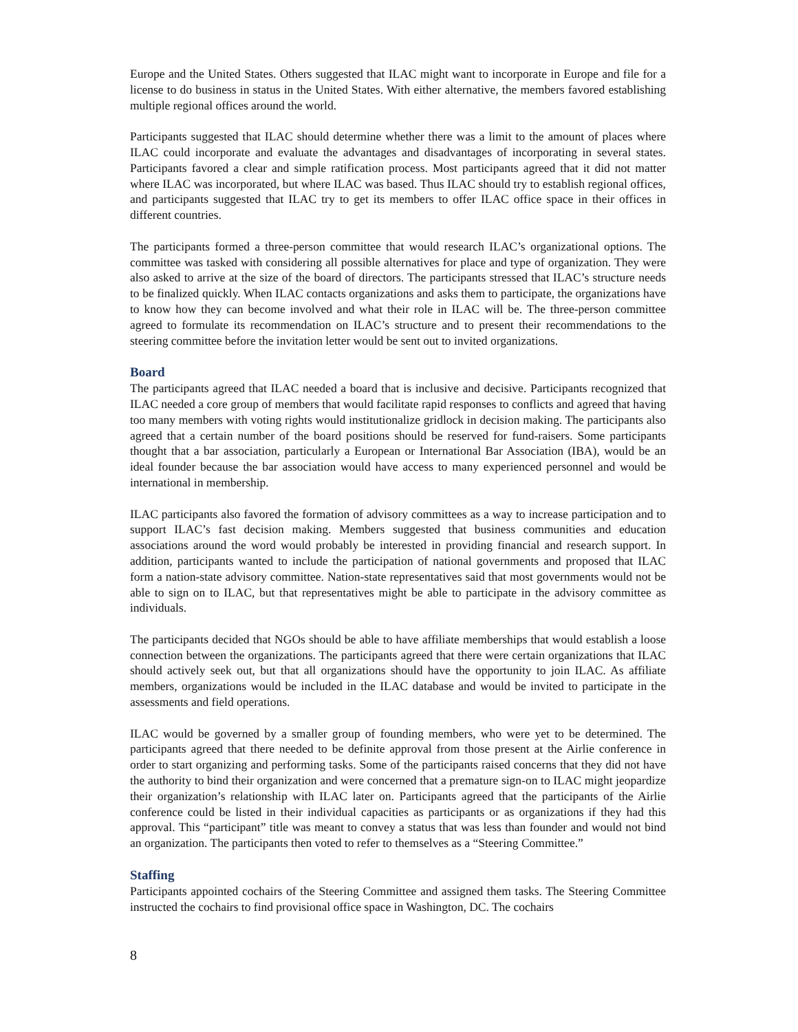Europe and the United States. Others suggested that ILAC might want to incorporate in Europe and file for a license to do business in status in the United States. With either alternative, the members favored establishing multiple regional offices around the world.
Participants suggested that ILAC should determine whether there was a limit to the amount of places where ILAC could incorporate and evaluate the advantages and disadvantages of incorporating in several states. Participants favored a clear and simple ratification process. Most participants agreed that it did not matter where ILAC was incorporated, but where ILAC was based. Thus ILAC should try to establish regional offices, and participants suggested that ILAC try to get its members to offer ILAC office space in their offices in different countries.
The participants formed a three-person committee that would research ILAC’s organizational options. The committee was tasked with considering all possible alternatives for place and type of organization. They were also asked to arrive at the size of the board of directors. The participants stressed that ILAC’s structure needs to be finalized quickly. When ILAC contacts organizations and asks them to participate, the organizations have to know how they can become involved and what their role in ILAC will be. The three-person committee agreed to formulate its recommendation on ILAC’s structure and to present their recommendations to the steering committee before the invitation letter would be sent out to invited organizations.
Board
The participants agreed that ILAC needed a board that is inclusive and decisive. Participants recognized that ILAC needed a core group of members that would facilitate rapid responses to conflicts and agreed that having too many members with voting rights would institutionalize gridlock in decision making. The participants also agreed that a certain number of the board positions should be reserved for fund-raisers. Some participants thought that a bar association, particularly a European or International Bar Association (IBA), would be an ideal founder because the bar association would have access to many experienced personnel and would be international in membership.
ILAC participants also favored the formation of advisory committees as a way to increase participation and to support ILAC’s fast decision making. Members suggested that business communities and education associations around the word would probably be interested in providing financial and research support. In addition, participants wanted to include the participation of national governments and proposed that ILAC form a nation-state advisory committee. Nation-state representatives said that most governments would not be able to sign on to ILAC, but that representatives might be able to participate in the advisory committee as individuals.
The participants decided that NGOs should be able to have affiliate memberships that would establish a loose connection between the organizations. The participants agreed that there were certain organizations that ILAC should actively seek out, but that all organizations should have the opportunity to join ILAC. As affiliate members, organizations would be included in the ILAC database and would be invited to participate in the assessments and field operations.
ILAC would be governed by a smaller group of founding members, who were yet to be determined. The participants agreed that there needed to be definite approval from those present at the Airlie conference in order to start organizing and performing tasks. Some of the participants raised concerns that they did not have the authority to bind their organization and were concerned that a premature sign-on to ILAC might jeopardize their organization’s relationship with ILAC later on. Participants agreed that the participants of the Airlie conference could be listed in their individual capacities as participants or as organizations if they had this approval. This “participant” title was meant to convey a status that was less than founder and would not bind an organization. The participants then voted to refer to themselves as a “Steering Committee.”
Staffing
Participants appointed cochairs of the Steering Committee and assigned them tasks. The Steering Committee instructed the cochairs to find provisional office space in Washington, DC. The cochairs
8